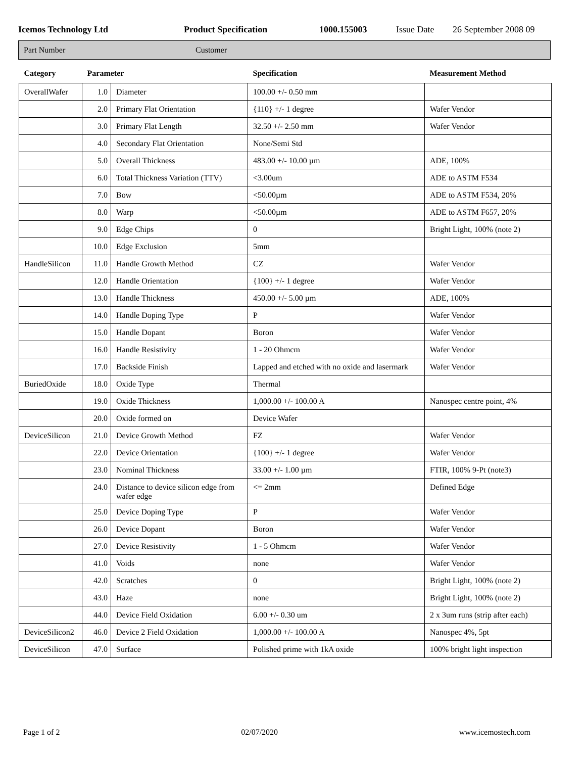Icemos Technology Ltd Product Specification 1000.155003 Issue Date 26 September 2008 09
Part Number Customer
| Category | Parameter | | Specification | Measurement Method |
| --- | --- | --- | --- | --- |
| OverallWafer | 1.0 | Diameter | 100.00 +/- 0.50 mm | |
| | 2.0 | Primary Flat Orientation | {110} +/- 1 degree | Wafer Vendor |
| | 3.0 | Primary Flat Length | 32.50 +/- 2.50 mm | Wafer Vendor |
| | 4.0 | Secondary Flat Orientation | None/Semi Std | |
| | 5.0 | Overall Thickness | 483.00 +/- 10.00 µm | ADE, 100% |
| | 6.0 | Total Thickness Variation (TTV) | <3.00um | ADE to ASTM F534 |
| | 7.0 | Bow | <50.00µm | ADE to ASTM F534, 20% |
| | 8.0 | Warp | <50.00µm | ADE to ASTM F657, 20% |
| | 9.0 | Edge Chips | 0 | Bright Light, 100% (note 2) |
| | 10.0 | Edge Exclusion | 5mm | |
| HandleSilicon | 11.0 | Handle Growth Method | CZ | Wafer Vendor |
| | 12.0 | Handle Orientation | {100} +/- 1 degree | Wafer Vendor |
| | 13.0 | Handle Thickness | 450.00 +/- 5.00 µm | ADE, 100% |
| | 14.0 | Handle Doping Type | P | Wafer Vendor |
| | 15.0 | Handle Dopant | Boron | Wafer Vendor |
| | 16.0 | Handle Resistivity | 1 - 20 Ohmcm | Wafer Vendor |
| | 17.0 | Backside Finish | Lapped and etched with no oxide and lasermark | Wafer Vendor |
| BuriedOxide | 18.0 | Oxide Type | Thermal | |
| | 19.0 | Oxide Thickness | 1,000.00 +/- 100.00 A | Nanospec centre point, 4% |
| | 20.0 | Oxide formed on | Device Wafer | |
| DeviceSilicon | 21.0 | Device Growth Method | FZ | Wafer Vendor |
| | 22.0 | Device Orientation | {100} +/- 1 degree | Wafer Vendor |
| | 23.0 | Nominal Thickness | 33.00 +/- 1.00 µm | FTIR, 100% 9-Pt (note3) |
| | 24.0 | Distance to device silicon edge from wafer edge | <= 2mm | Defined Edge |
| | 25.0 | Device Doping Type | P | Wafer Vendor |
| | 26.0 | Device Dopant | Boron | Wafer Vendor |
| | 27.0 | Device Resistivity | 1 - 5 Ohmcm | Wafer Vendor |
| | 41.0 | Voids | none | Wafer Vendor |
| | 42.0 | Scratches | 0 | Bright Light, 100% (note 2) |
| | 43.0 | Haze | none | Bright Light, 100% (note 2) |
| | 44.0 | Device Field Oxidation | 6.00 +/- 0.30 um | 2 x 3um runs (strip after each) |
| DeviceSilicon2 | 46.0 | Device 2 Field Oxidation | 1,000.00 +/- 100.00 A | Nanospec 4%, 5pt |
| DeviceSilicon | 47.0 | Surface | Polished prime with 1kA oxide | 100% bright light inspection |
Page 1 of 2 02/07/2020 www.icemostech.com